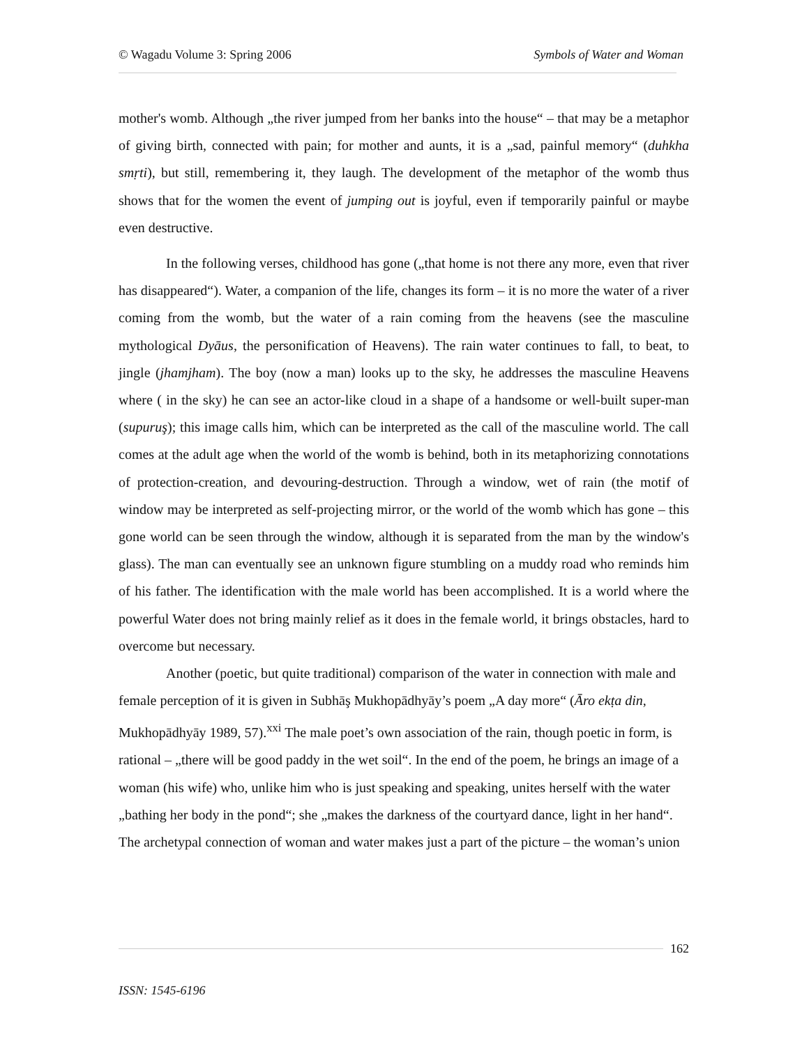© Wagadu Volume 3: Spring 2006 Symbols of Water and Woman
mother's womb. Although „the river jumped from her banks into the house“ – that may be a metaphor of giving birth, connected with pain; for mother and aunts, it is a „sad, painful memory“ (duhkha smṛti), but still, remembering it, they laugh. The development of the metaphor of the womb thus shows that for the women the event of jumping out is joyful, even if temporarily painful or maybe even destructive.
In the following verses, childhood has gone („that home is not there any more, even that river has disappeared“). Water, a companion of the life, changes its form – it is no more the water of a river coming from the womb, but the water of a rain coming from the heavens (see the masculine mythological Dyāus, the personification of Heavens). The rain water continues to fall, to beat, to jingle (jhamjham). The boy (now a man) looks up to the sky, he addresses the masculine Heavens where ( in the sky) he can see an actor-like cloud in a shape of a handsome or well-built super-man (supuruş); this image calls him, which can be interpreted as the call of the masculine world. The call comes at the adult age when the world of the womb is behind, both in its metaphorizing connotations of protection-creation, and devouring-destruction. Through a window, wet of rain (the motif of window may be interpreted as self-projecting mirror, or the world of the womb which has gone – this gone world can be seen through the window, although it is separated from the man by the window's glass). The man can eventually see an unknown figure stumbling on a muddy road who reminds him of his father. The identification with the male world has been accomplished. It is a world where the powerful Water does not bring mainly relief as it does in the female world, it brings obstacles, hard to overcome but necessary.
Another (poetic, but quite traditional) comparison of the water in connection with male and female perception of it is given in Subhāş Mukhopādhyāy’s poem „A day more“ (Āro ekṭa din, Mukhopādhyāy 1989, 57).<sup>xxi</sup> The male poet’s own association of the rain, though poetic in form, is rational – „there will be good paddy in the wet soil“. In the end of the poem, he brings an image of a woman (his wife) who, unlike him who is just speaking and speaking, unites herself with the water „bathing her body in the pond“; she „makes the darkness of the courtyard dance, light in her hand“. The archetypal connection of woman and water makes just a part of the picture – the woman’s union
162
ISSN: 1545-6196